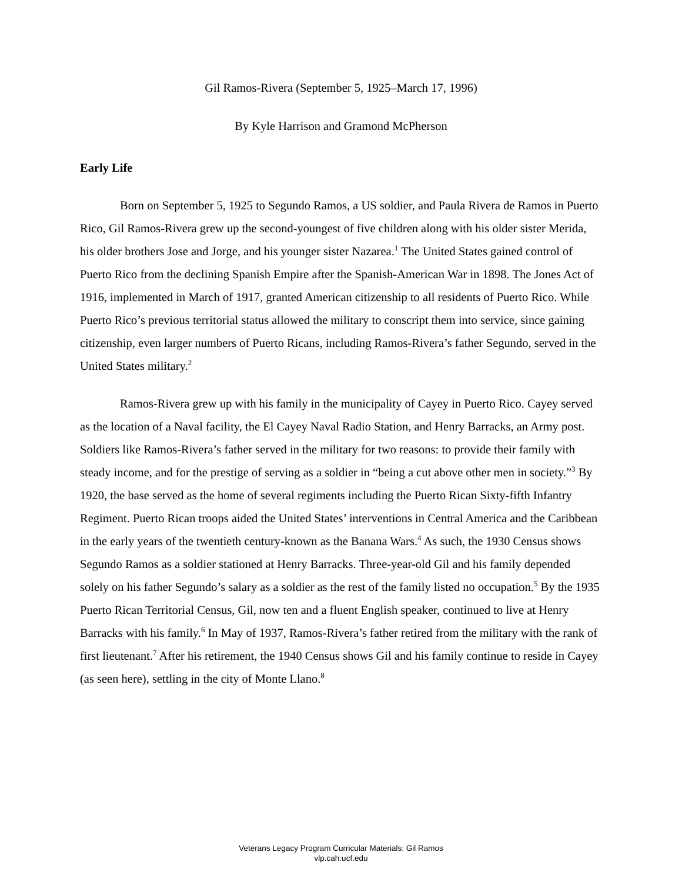Gil Ramos-Rivera (September 5, 1925–March 17, 1996)
By Kyle Harrison and Gramond McPherson
Early Life
Born on September 5, 1925 to Segundo Ramos, a US soldier, and Paula Rivera de Ramos in Puerto Rico, Gil Ramos-Rivera grew up the second-youngest of five children along with his older sister Merida, his older brothers Jose and Jorge, and his younger sister Nazarea.<sup>1</sup> The United States gained control of Puerto Rico from the declining Spanish Empire after the Spanish-American War in 1898. The Jones Act of 1916, implemented in March of 1917, granted American citizenship to all residents of Puerto Rico. While Puerto Rico’s previous territorial status allowed the military to conscript them into service, since gaining citizenship, even larger numbers of Puerto Ricans, including Ramos-Rivera’s father Segundo, served in the United States military.<sup>2</sup>
Ramos-Rivera grew up with his family in the municipality of Cayey in Puerto Rico. Cayey served as the location of a Naval facility, the El Cayey Naval Radio Station, and Henry Barracks, an Army post. Soldiers like Ramos-Rivera’s father served in the military for two reasons: to provide their family with steady income, and for the prestige of serving as a soldier in “being a cut above other men in society.”<sup>3</sup> By 1920, the base served as the home of several regiments including the Puerto Rican Sixty-fifth Infantry Regiment. Puerto Rican troops aided the United States’ interventions in Central America and the Caribbean in the early years of the twentieth century-known as the Banana Wars.<sup>4</sup> As such, the 1930 Census shows Segundo Ramos as a soldier stationed at Henry Barracks. Three-year-old Gil and his family depended solely on his father Segundo’s salary as a soldier as the rest of the family listed no occupation.<sup>5</sup> By the 1935 Puerto Rican Territorial Census, Gil, now ten and a fluent English speaker, continued to live at Henry Barracks with his family.<sup>6</sup> In May of 1937, Ramos-Rivera’s father retired from the military with the rank of first lieutenant.<sup>7</sup> After his retirement, the 1940 Census shows Gil and his family continue to reside in Cayey (as seen here), settling in the city of Monte Llano.<sup>8</sup>
Veterans Legacy Program Curricular Materials: Gil Ramos
vlp.cah.ucf.edu